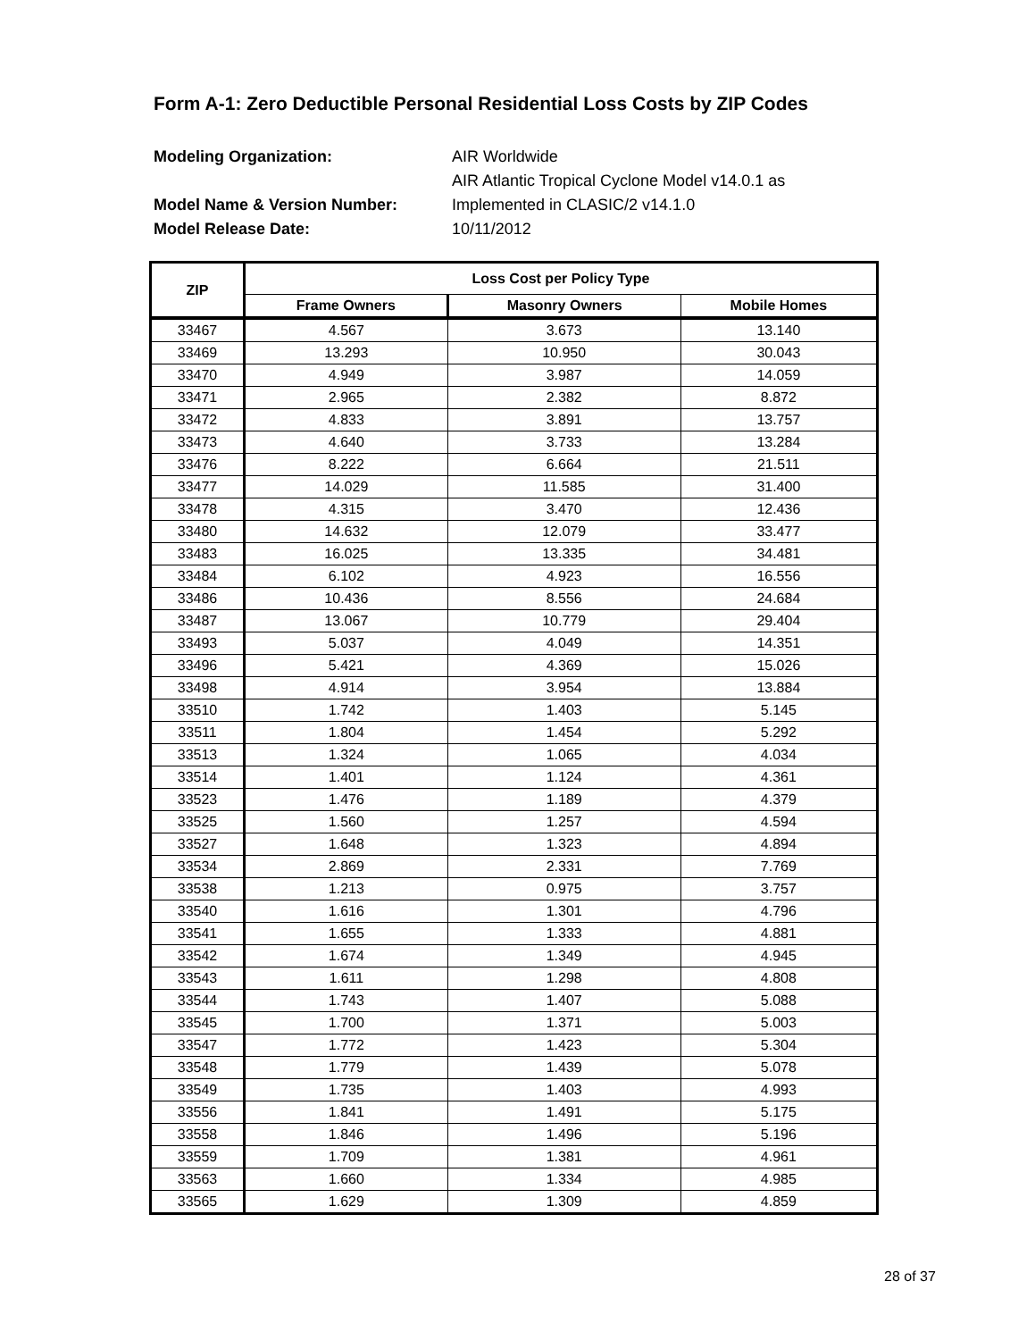Form A-1: Zero Deductible Personal Residential Loss Costs by ZIP Codes
Modeling Organization: AIR Worldwide
AIR Atlantic Tropical Cyclone Model v14.0.1 as
Model Name & Version Number: Implemented in CLASIC/2 v14.1.0
Model Release Date: 10/11/2012
| ZIP | Loss Cost per Policy Type | | |
| --- | --- | --- | --- |
| | Frame Owners | Masonry Owners | Mobile Homes |
| 33467 | 4.567 | 3.673 | 13.140 |
| 33469 | 13.293 | 10.950 | 30.043 |
| 33470 | 4.949 | 3.987 | 14.059 |
| 33471 | 2.965 | 2.382 | 8.872 |
| 33472 | 4.833 | 3.891 | 13.757 |
| 33473 | 4.640 | 3.733 | 13.284 |
| 33476 | 8.222 | 6.664 | 21.511 |
| 33477 | 14.029 | 11.585 | 31.400 |
| 33478 | 4.315 | 3.470 | 12.436 |
| 33480 | 14.632 | 12.079 | 33.477 |
| 33483 | 16.025 | 13.335 | 34.481 |
| 33484 | 6.102 | 4.923 | 16.556 |
| 33486 | 10.436 | 8.556 | 24.684 |
| 33487 | 13.067 | 10.779 | 29.404 |
| 33493 | 5.037 | 4.049 | 14.351 |
| 33496 | 5.421 | 4.369 | 15.026 |
| 33498 | 4.914 | 3.954 | 13.884 |
| 33510 | 1.742 | 1.403 | 5.145 |
| 33511 | 1.804 | 1.454 | 5.292 |
| 33513 | 1.324 | 1.065 | 4.034 |
| 33514 | 1.401 | 1.124 | 4.361 |
| 33523 | 1.476 | 1.189 | 4.379 |
| 33525 | 1.560 | 1.257 | 4.594 |
| 33527 | 1.648 | 1.323 | 4.894 |
| 33534 | 2.869 | 2.331 | 7.769 |
| 33538 | 1.213 | 0.975 | 3.757 |
| 33540 | 1.616 | 1.301 | 4.796 |
| 33541 | 1.655 | 1.333 | 4.881 |
| 33542 | 1.674 | 1.349 | 4.945 |
| 33543 | 1.611 | 1.298 | 4.808 |
| 33544 | 1.743 | 1.407 | 5.088 |
| 33545 | 1.700 | 1.371 | 5.003 |
| 33547 | 1.772 | 1.423 | 5.304 |
| 33548 | 1.779 | 1.439 | 5.078 |
| 33549 | 1.735 | 1.403 | 4.993 |
| 33556 | 1.841 | 1.491 | 5.175 |
| 33558 | 1.846 | 1.496 | 5.196 |
| 33559 | 1.709 | 1.381 | 4.961 |
| 33563 | 1.660 | 1.334 | 4.985 |
| 33565 | 1.629 | 1.309 | 4.859 |
28 of 37